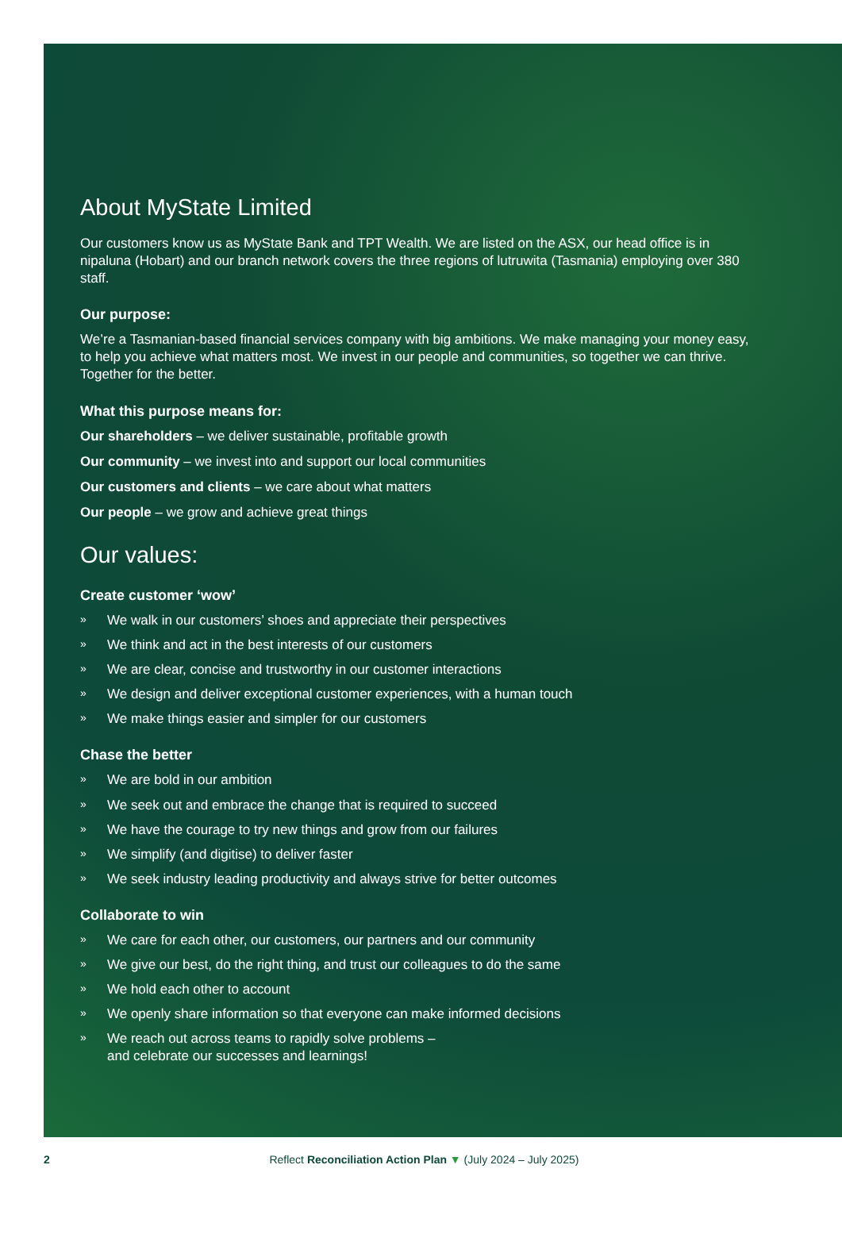About MyState Limited
Our customers know us as MyState Bank and TPT Wealth. We are listed on the ASX, our head office is in nipaluna (Hobart) and our branch network covers the three regions of lutruwita (Tasmania) employing over 380 staff.
Our purpose:
We’re a Tasmanian-based financial services company with big ambitions. We make managing your money easy, to help you achieve what matters most. We invest in our people and communities, so together we can thrive. Together for the better.
What this purpose means for:
Our shareholders – we deliver sustainable, profitable growth
Our community – we invest into and support our local communities
Our customers and clients – we care about what matters
Our people – we grow and achieve great things
Our values:
Create customer ‘wow’
» We walk in our customers’ shoes and appreciate their perspectives
» We think and act in the best interests of our customers
» We are clear, concise and trustworthy in our customer interactions
» We design and deliver exceptional customer experiences, with a human touch
» We make things easier and simpler for our customers
Chase the better
» We are bold in our ambition
» We seek out and embrace the change that is required to succeed
» We have the courage to try new things and grow from our failures
» We simplify (and digitise) to deliver faster
» We seek industry leading productivity and always strive for better outcomes
Collaborate to win
» We care for each other, our customers, our partners and our community
» We give our best, do the right thing, and trust our colleagues to do the same
» We hold each other to account
» We openly share information so that everyone can make informed decisions
» We reach out across teams to rapidly solve problems –
and celebrate our successes and learnings!
2 Reflect Reconciliation Action Plan ▼ (July 2024 – July 2025)